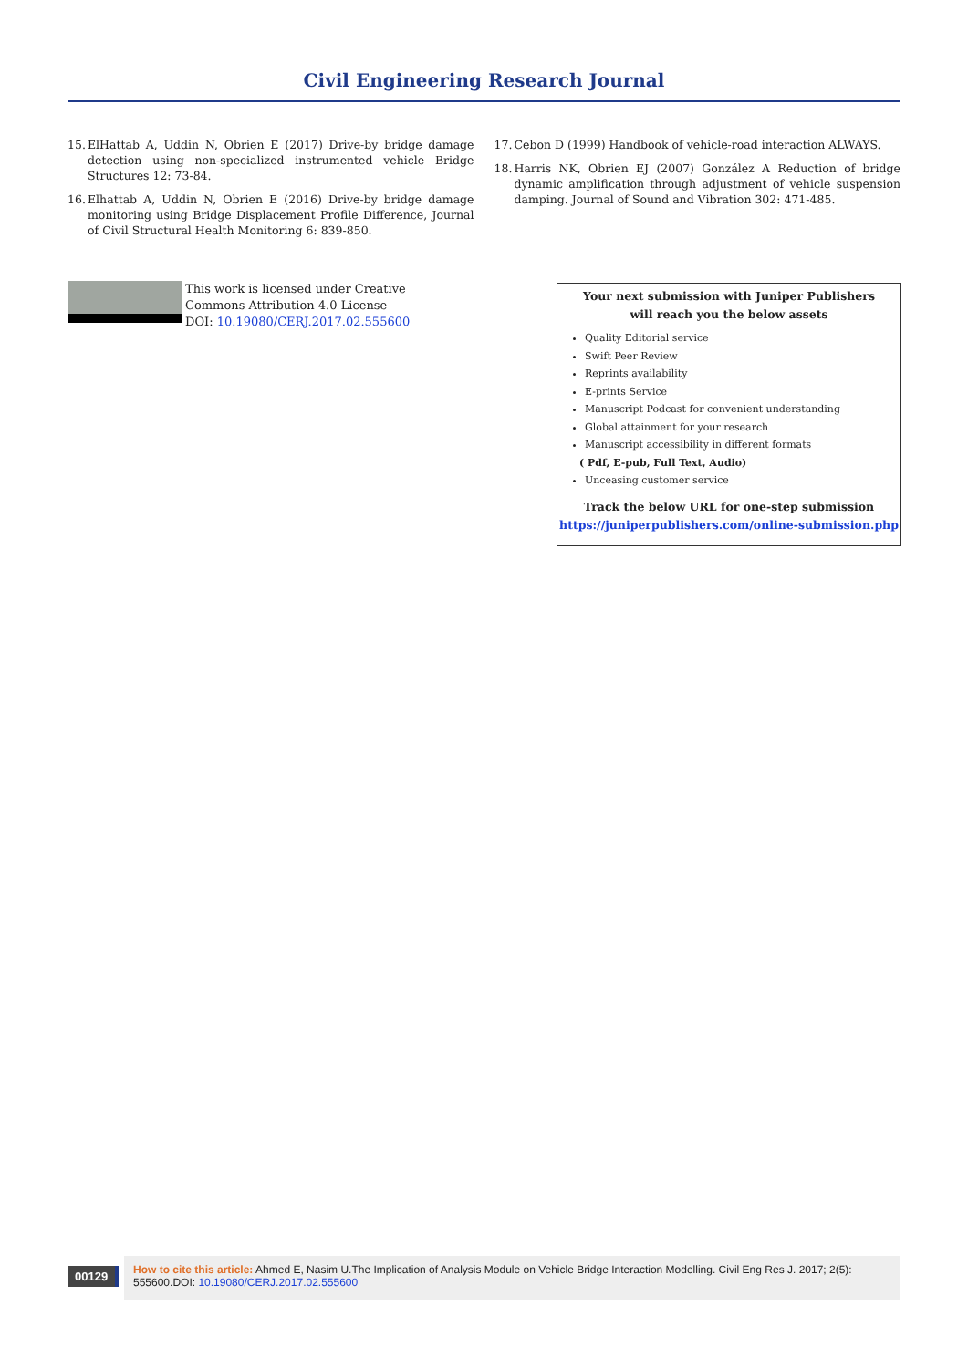Civil Engineering Research Journal
15. ElHattab A, Uddin N, Obrien E (2017) Drive-by bridge damage detection using non-specialized instrumented vehicle Bridge Structures 12: 73-84.
16. Elhattab A, Uddin N, Obrien E (2016) Drive-by bridge damage monitoring using Bridge Displacement Profile Difference, Journal of Civil Structural Health Monitoring 6: 839-850.
17. Cebon D (1999) Handbook of vehicle-road interaction ALWAYS.
18. Harris NK, Obrien EJ (2007) González A Reduction of bridge dynamic amplification through adjustment of vehicle suspension damping. Journal of Sound and Vibration 302: 471-485.
This work is licensed under Creative
Commons Attribution 4.0 License
DOI: 10.19080/CERJ.2017.02.555600
Your next submission with Juniper Publishers
will reach you the below assets
Quality Editorial service
Swift Peer Review
Reprints availability
E-prints Service
Manuscript Podcast for convenient understanding
Global attainment for your research
Manuscript accessibility in different formats
( Pdf, E-pub, Full Text, Audio)
Unceasing customer service
Track the below URL for one-step submission
https://juniperpublishers.com/online-submission.php
00129
How to cite this article: Ahmed E, Nasim U.The Implication of Analysis Module on Vehicle Bridge Interaction Modelling. Civil Eng Res J. 2017; 2(5): 555600.DOI: 10.19080/CERJ.2017.02.555600